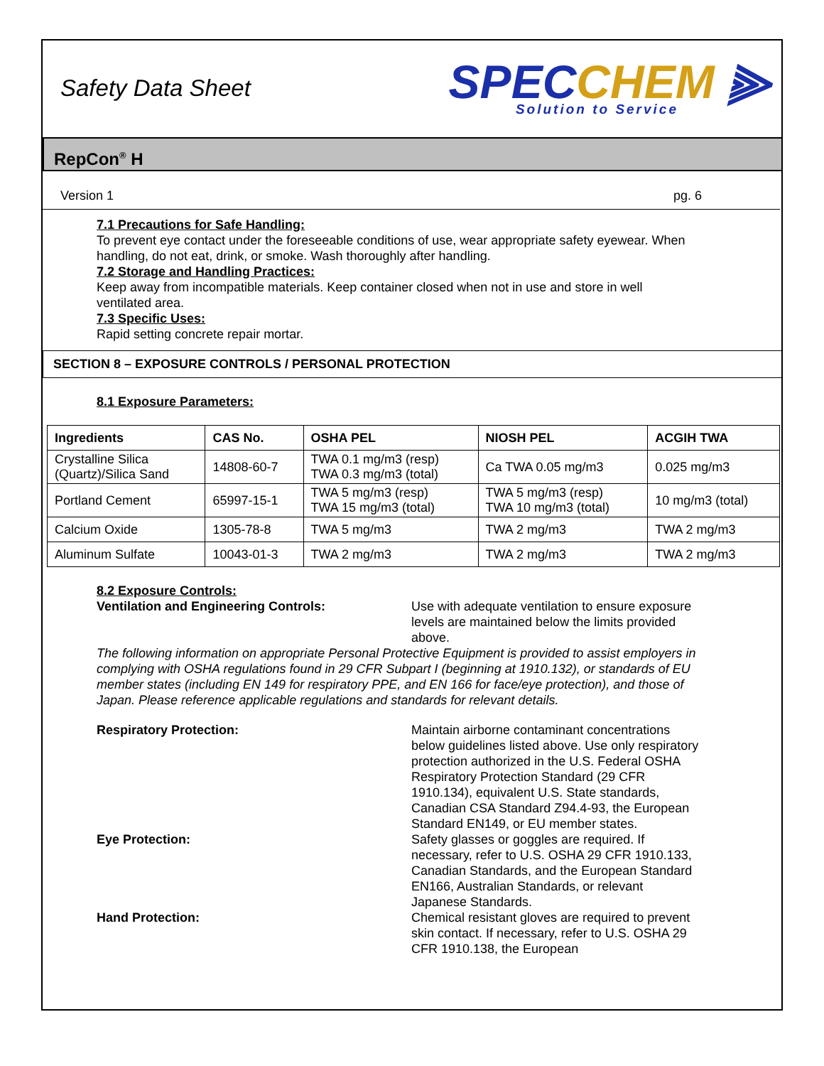Safety Data Sheet
SPECCHEM ⫸
Solution to Service
RepCon<sup>®</sup> H
Version 1 pg. 6
7.1 Precautions for Safe Handling:
To prevent eye contact under the foreseeable conditions of use, wear appropriate safety eyewear. When handling, do not eat, drink, or smoke. Wash thoroughly after handling.
7.2 Storage and Handling Practices:
Keep away from incompatible materials. Keep container closed when not in use and store in well ventilated area.
7.3 Specific Uses:
Rapid setting concrete repair mortar.
SECTION 8 – EXPOSURE CONTROLS / PERSONAL PROTECTION
8.1 Exposure Parameters:
| Ingredients | CAS No. | OSHA PEL | NIOSH PEL | ACGIH TWA |
| --- | --- | --- | --- | --- |
| Crystalline Silica (Quartz)/Silica Sand | 14808-60-7 | TWA 0.1 mg/m3 (resp) TWA 0.3 mg/m3 (total) | Ca TWA 0.05 mg/m3 | 0.025 mg/m3 |
| Portland Cement | 65997-15-1 | TWA 5 mg/m3 (resp) TWA 15 mg/m3 (total) | TWA 5 mg/m3 (resp) TWA 10 mg/m3 (total) | 10 mg/m3 (total) |
| Calcium Oxide | 1305-78-8 | TWA 5 mg/m3 | TWA 2 mg/m3 | TWA 2 mg/m3 |
| Aluminum Sulfate | 10043-01-3 | TWA 2 mg/m3 | TWA 2 mg/m3 | TWA 2 mg/m3 |
8.2 Exposure Controls:
Ventilation and Engineering Controls: Use with adequate ventilation to ensure exposure levels are maintained below the limits provided above.
The following information on appropriate Personal Protective Equipment is provided to assist employers in complying with OSHA regulations found in 29 CFR Subpart I (beginning at 1910.132), or standards of EU member states (including EN 149 for respiratory PPE, and EN 166 for face/eye protection), and those of Japan. Please reference applicable regulations and standards for relevant details.
Respiratory Protection: Maintain airborne contaminant concentrations below guidelines listed above. Use only respiratory protection authorized in the U.S. Federal OSHA Respiratory Protection Standard (29 CFR 1910.134), equivalent U.S. State standards, Canadian CSA Standard Z94.4-93, the European Standard EN149, or EU member states.
Eye Protection: Safety glasses or goggles are required. If necessary, refer to U.S. OSHA 29 CFR 1910.133, Canadian Standards, and the European Standard EN166, Australian Standards, or relevant Japanese Standards.
Hand Protection: Chemical resistant gloves are required to prevent skin contact. If necessary, refer to U.S. OSHA 29 CFR 1910.138, the European